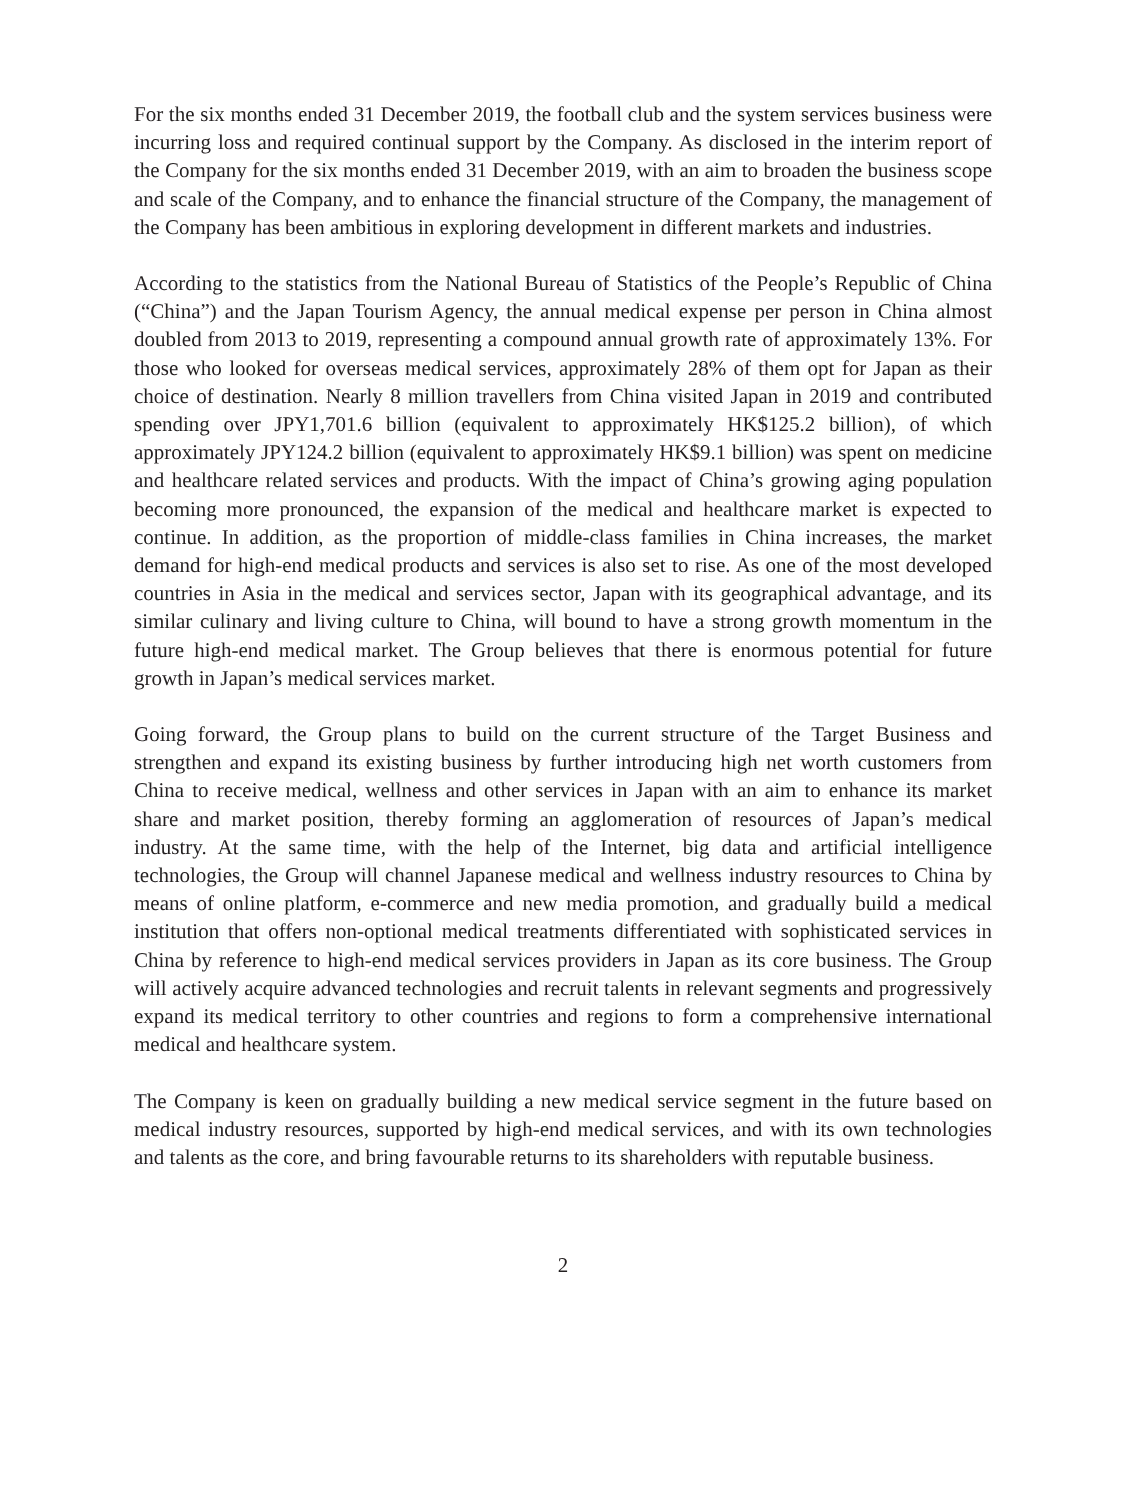For the six months ended 31 December 2019, the football club and the system services business were incurring loss and required continual support by the Company. As disclosed in the interim report of the Company for the six months ended 31 December 2019, with an aim to broaden the business scope and scale of the Company, and to enhance the financial structure of the Company, the management of the Company has been ambitious in exploring development in different markets and industries.
According to the statistics from the National Bureau of Statistics of the People’s Republic of China (“China”) and the Japan Tourism Agency, the annual medical expense per person in China almost doubled from 2013 to 2019, representing a compound annual growth rate of approximately 13%. For those who looked for overseas medical services, approximately 28% of them opt for Japan as their choice of destination. Nearly 8 million travellers from China visited Japan in 2019 and contributed spending over JPY1,701.6 billion (equivalent to approximately HK$125.2 billion), of which approximately JPY124.2 billion (equivalent to approximately HK$9.1 billion) was spent on medicine and healthcare related services and products. With the impact of China’s growing aging population becoming more pronounced, the expansion of the medical and healthcare market is expected to continue. In addition, as the proportion of middle-class families in China increases, the market demand for high-end medical products and services is also set to rise. As one of the most developed countries in Asia in the medical and services sector, Japan with its geographical advantage, and its similar culinary and living culture to China, will bound to have a strong growth momentum in the future high-end medical market. The Group believes that there is enormous potential for future growth in Japan’s medical services market.
Going forward, the Group plans to build on the current structure of the Target Business and strengthen and expand its existing business by further introducing high net worth customers from China to receive medical, wellness and other services in Japan with an aim to enhance its market share and market position, thereby forming an agglomeration of resources of Japan’s medical industry. At the same time, with the help of the Internet, big data and artificial intelligence technologies, the Group will channel Japanese medical and wellness industry resources to China by means of online platform, e-commerce and new media promotion, and gradually build a medical institution that offers non-optional medical treatments differentiated with sophisticated services in China by reference to high-end medical services providers in Japan as its core business. The Group will actively acquire advanced technologies and recruit talents in relevant segments and progressively expand its medical territory to other countries and regions to form a comprehensive international medical and healthcare system.
The Company is keen on gradually building a new medical service segment in the future based on medical industry resources, supported by high-end medical services, and with its own technologies and talents as the core, and bring favourable returns to its shareholders with reputable business.
2